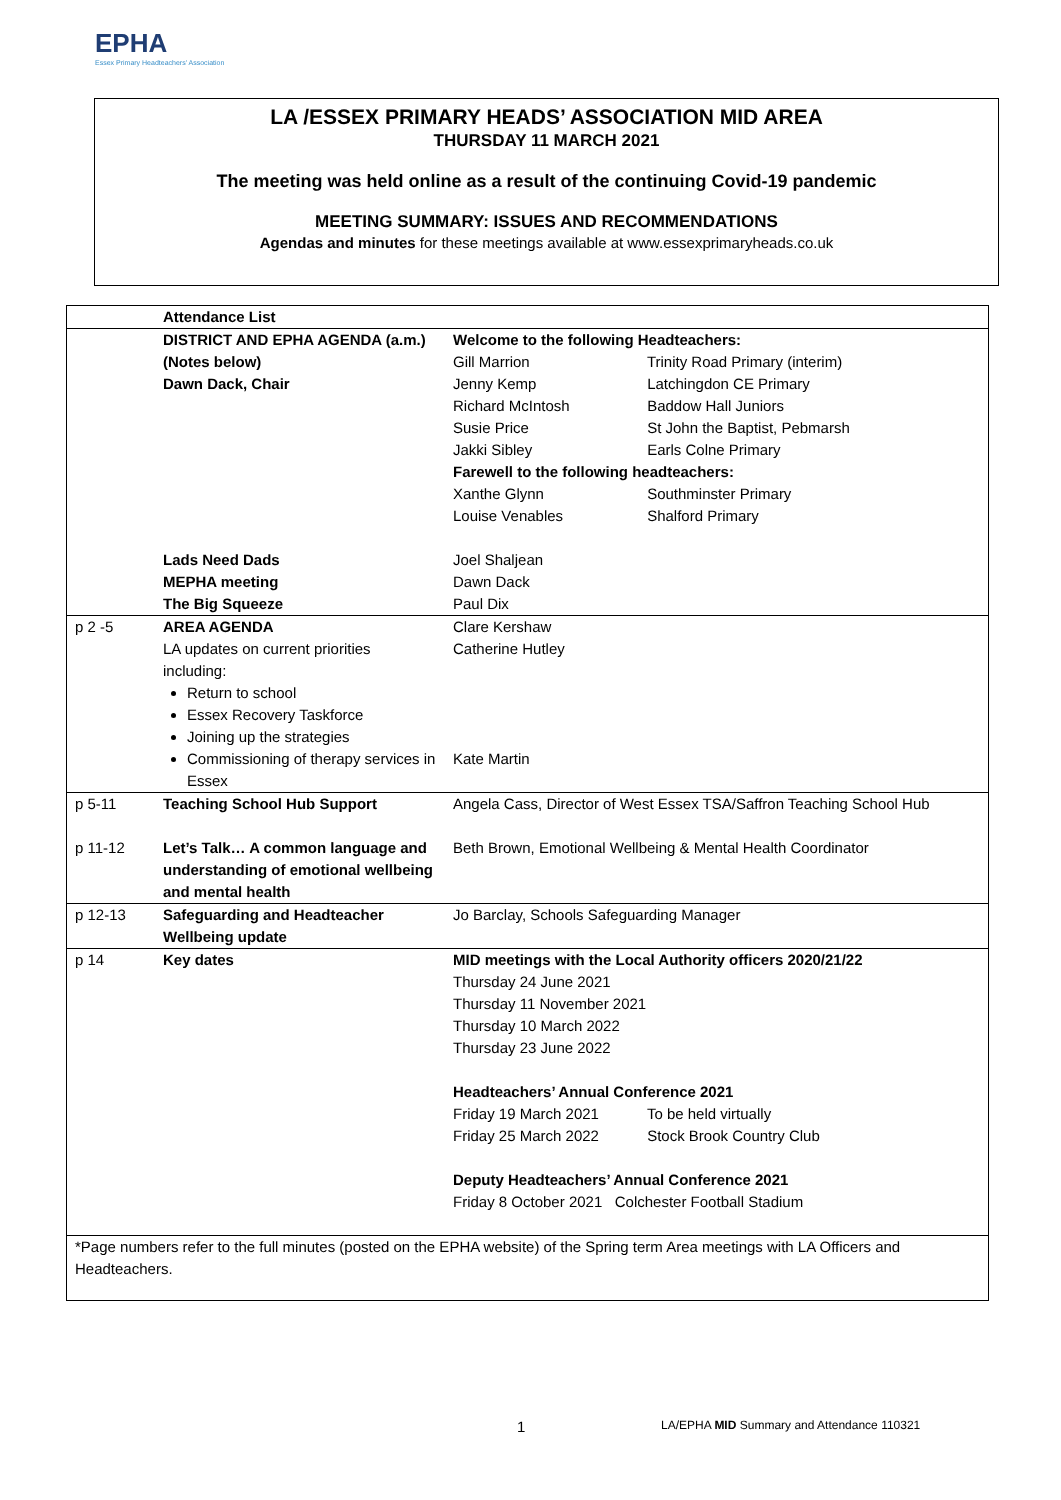EPHA
Essex Primary Headteachers' Association
LA /ESSEX PRIMARY HEADS’ ASSOCIATION MID AREA
THURSDAY 11 MARCH 2021
The meeting was held online as a result of the continuing Covid-19 pandemic
MEETING SUMMARY: ISSUES AND RECOMMENDATIONS
Agendas and minutes for these meetings available at www.essexprimaryheads.co.uk
| | Attendance List | |
| | DISTRICT AND EPHA AGENDA (a.m.) (Notes below) Dawn Dack, Chair Lads Need Dads MEPHA meeting The Big Squeeze | Welcome to the following Headteachers: Gill Marrion Trinity Road Primary (interim) Jenny Kemp Latchingdon CE Primary Richard McIntosh Baddow Hall Juniors Susie Price St John the Baptist, Pebmarsh Jakki Sibley Earls Colne Primary Farewell to the following headteachers: Xanthe Glynn Southminster Primary Louise Venables Shalford Primary Joel Shaljean Dawn Dack Paul Dix |
| p 2 -5 | AREA AGENDA LA updates on current priorities including: Return to school Essex Recovery Taskforce Joining up the strategies Commissioning of therapy services in Essex | Clare Kershaw Catherine Hutley Kate Martin |
| p 5-11 | Teaching School Hub Support | Angela Cass, Director of West Essex TSA/Saffron Teaching School Hub |
| p 11-12 | Let’s Talk… A common language and understanding of emotional wellbeing and mental health | Beth Brown, Emotional Wellbeing & Mental Health Coordinator |
| p 12-13 | Safeguarding and Headteacher Wellbeing update | Jo Barclay, Schools Safeguarding Manager |
| p 14 | Key dates | MID meetings with the Local Authority officers 2020/21/22 Thursday 24 June 2021 Thursday 11 November 2021 Thursday 10 March 2022 Thursday 23 June 2022 Headteachers’ Annual Conference 2021 Friday 19 March 2021 To be held virtually Friday 25 March 2022 Stock Brook Country Club Deputy Headteachers’ Annual Conference 2021 Friday 8 October 2021 Colchester Football Stadium |
| *Page numbers refer to the full minutes (posted on the EPHA website) of the Spring term Area meetings with LA Officers and Headteachers. | | |
1 LA/EPHA MID Summary and Attendance 110321